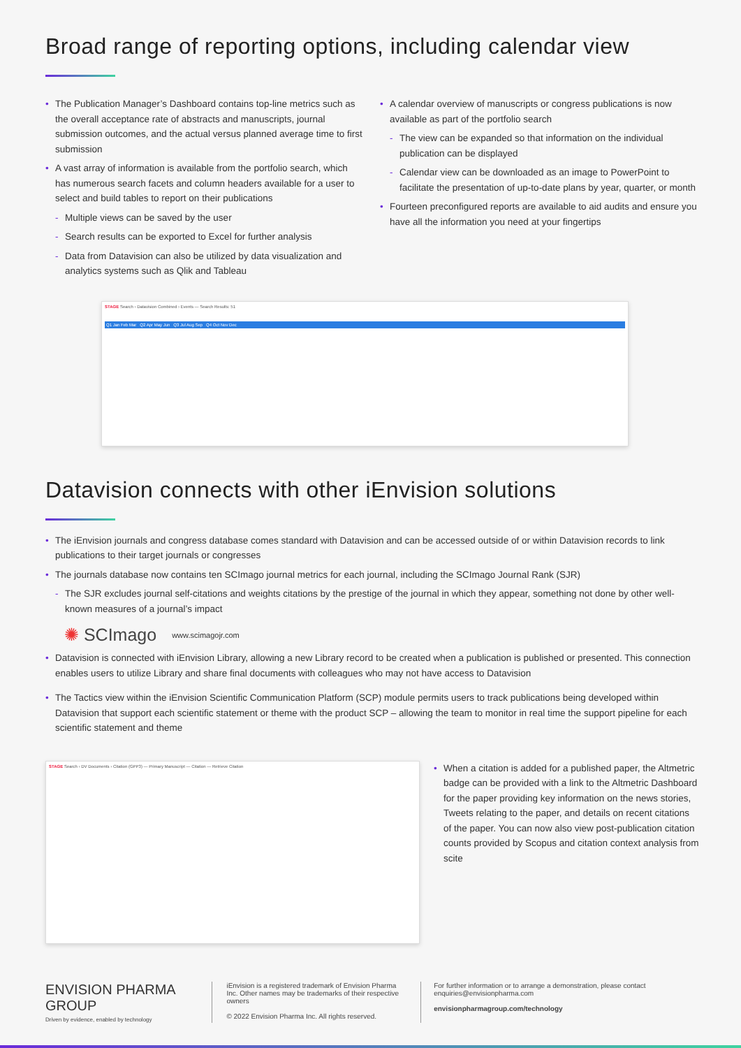Broad range of reporting options, including calendar view
The Publication Manager’s Dashboard contains top-line metrics such as the overall acceptance rate of abstracts and manuscripts, journal submission outcomes, and the actual versus planned average time to first submission
A vast array of information is available from the portfolio search, which has numerous search facets and column headers available for a user to select and build tables to report on their publications
Multiple views can be saved by the user
Search results can be exported to Excel for further analysis
Data from Datavision can also be utilized by data visualization and analytics systems such as Qlik and Tableau
A calendar overview of manuscripts or congress publications is now available as part of the portfolio search
The view can be expanded so that information on the individual publication can be displayed
Calendar view can be downloaded as an image to PowerPoint to facilitate the presentation of up-to-date plans by year, quarter, or month
Fourteen preconfigured reports are available to aid audits and ensure you have all the information you need at your fingertips
STAGE Search › Datavision Combined › Events — Search Results: 51
Q1 Jan Feb Mar Q2 Apr May Jun Q3 Jul Aug Sep Q4 Oct Nov Dec
Datavision connects with other iEnvision solutions
The iEnvision journals and congress database comes standard with Datavision and can be accessed outside of or within Datavision records to link publications to their target journals or congresses
The journals database now contains ten SCImago journal metrics for each journal, including the SCImago Journal Rank (SJR)
The SJR excludes journal self-citations and weights citations by the prestige of the journal in which they appear, something not done by other well-known measures of a journal’s impact
✺ SCImago www.scimagojr.com
Datavision is connected with iEnvision Library, allowing a new Library record to be created when a publication is published or presented. This connection enables users to utilize Library and share final documents with colleagues who may not have access to Datavision
The Tactics view within the iEnvision Scientific Communication Platform (SCP) module permits users to track publications being developed within Datavision that support each scientific statement or theme with the product SCP – allowing the team to monitor in real time the support pipeline for each scientific statement and theme
STAGE Search › DV Documents › Citation (GPP3) — Primary Manuscript — Citation — Retrieve Citation
When a citation is added for a published paper, the Altmetric badge can be provided with a link to the Altmetric Dashboard for the paper providing key information on the news stories, Tweets relating to the paper, and details on recent citations of the paper. You can now also view post-publication citation counts provided by Scopus and citation context analysis from scite
ENVISION PHARMA
GROUP
Driven by evidence, enabled by technology
iEnvision is a registered trademark of Envision Pharma Inc. Other names may be trademarks of their respective owners
© 2022 Envision Pharma Inc. All rights reserved.
For further information or to arrange a demonstration, please contact enquiries@envisionpharma.com
envisionpharmagroup.com/technology